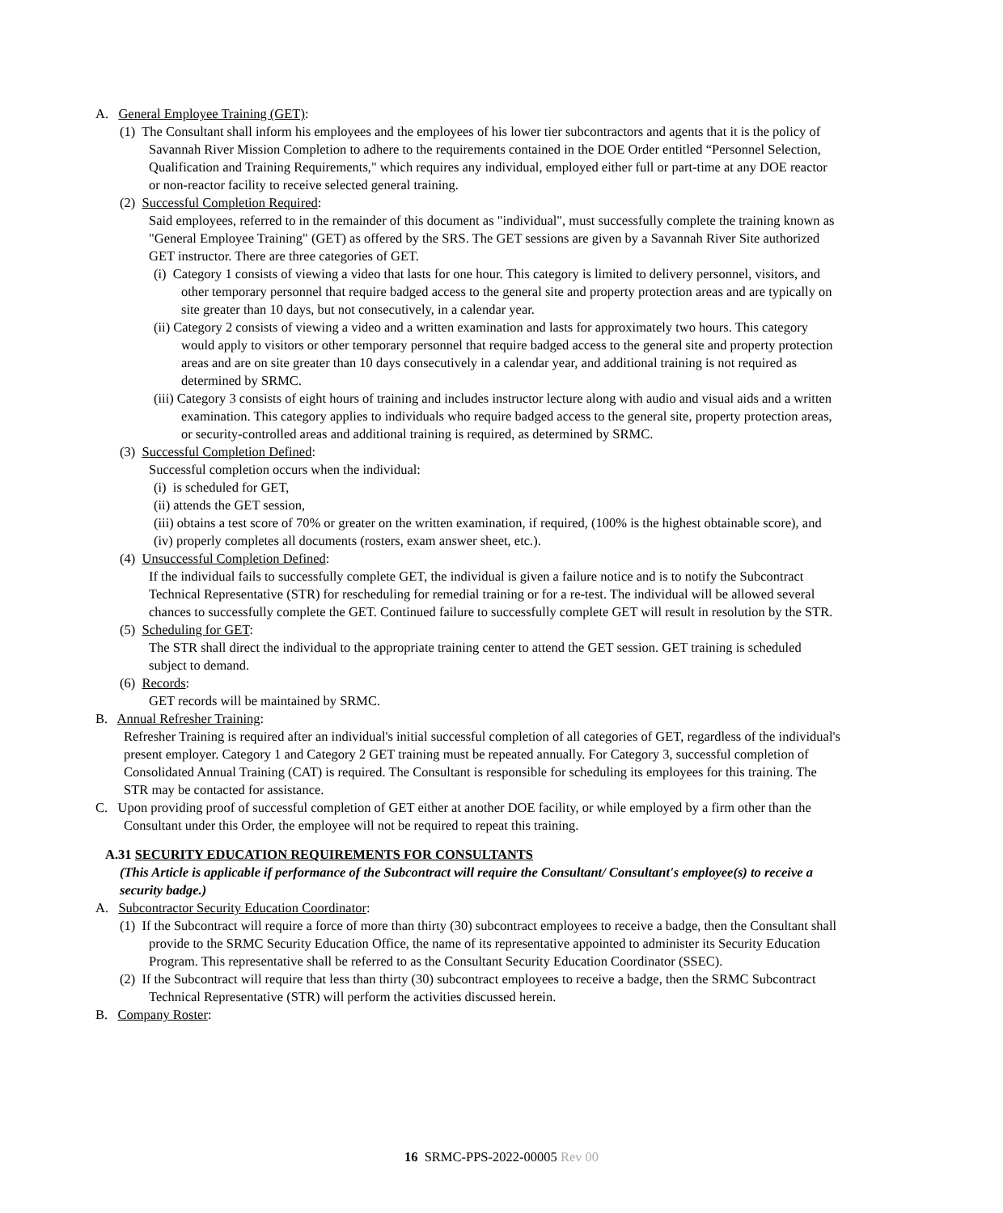A. General Employee Training (GET):
(1) The Consultant shall inform his employees and the employees of his lower tier subcontractors and agents that it is the policy of Savannah River Mission Completion to adhere to the requirements contained in the DOE Order entitled “Personnel Selection, Qualification and Training Requirements," which requires any individual, employed either full or part-time at any DOE reactor or non-reactor facility to receive selected general training.
(2) Successful Completion Required:
Said employees, referred to in the remainder of this document as "individual", must successfully complete the training known as "General Employee Training" (GET) as offered by the SRS. The GET sessions are given by a Savannah River Site authorized GET instructor. There are three categories of GET.
(i) Category 1 consists of viewing a video that lasts for one hour. This category is limited to delivery personnel, visitors, and other temporary personnel that require badged access to the general site and property protection areas and are typically on site greater than 10 days, but not consecutively, in a calendar year.
(ii) Category 2 consists of viewing a video and a written examination and lasts for approximately two hours. This category would apply to visitors or other temporary personnel that require badged access to the general site and property protection areas and are on site greater than 10 days consecutively in a calendar year, and additional training is not required as determined by SRMC.
(iii) Category 3 consists of eight hours of training and includes instructor lecture along with audio and visual aids and a written examination. This category applies to individuals who require badged access to the general site, property protection areas, or security-controlled areas and additional training is required, as determined by SRMC.
(3) Successful Completion Defined:
Successful completion occurs when the individual:
(i) is scheduled for GET,
(ii) attends the GET session,
(iii) obtains a test score of 70% or greater on the written examination, if required, (100% is the highest obtainable score), and
(iv) properly completes all documents (rosters, exam answer sheet, etc.).
(4) Unsuccessful Completion Defined:
If the individual fails to successfully complete GET, the individual is given a failure notice and is to notify the Subcontract Technical Representative (STR) for rescheduling for remedial training or for a re-test. The individual will be allowed several chances to successfully complete the GET. Continued failure to successfully complete GET will result in resolution by the STR.
(5) Scheduling for GET:
The STR shall direct the individual to the appropriate training center to attend the GET session. GET training is scheduled subject to demand.
(6) Records:
GET records will be maintained by SRMC.
B. Annual Refresher Training:
Refresher Training is required after an individual's initial successful completion of all categories of GET, regardless of the individual's present employer. Category 1 and Category 2 GET training must be repeated annually. For Category 3, successful completion of Consolidated Annual Training (CAT) is required. The Consultant is responsible for scheduling its employees for this training. The STR may be contacted for assistance.
C. Upon providing proof of successful completion of GET either at another DOE facility, or while employed by a firm other than the Consultant under this Order, the employee will not be required to repeat this training.
A.31 SECURITY EDUCATION REQUIREMENTS FOR CONSULTANTS
(This Article is applicable if performance of the Subcontract will require the Consultant/ Consultant's employee(s) to receive a security badge.)
A. Subcontractor Security Education Coordinator:
(1) If the Subcontract will require a force of more than thirty (30) subcontract employees to receive a badge, then the Consultant shall provide to the SRMC Security Education Office, the name of its representative appointed to administer its Security Education Program. This representative shall be referred to as the Consultant Security Education Coordinator (SSEC).
(2) If the Subcontract will require that less than thirty (30) subcontract employees to receive a badge, then the SRMC Subcontract Technical Representative (STR) will perform the activities discussed herein.
B. Company Roster:
16 SRMC-PPS-2022-00005 Rev 00